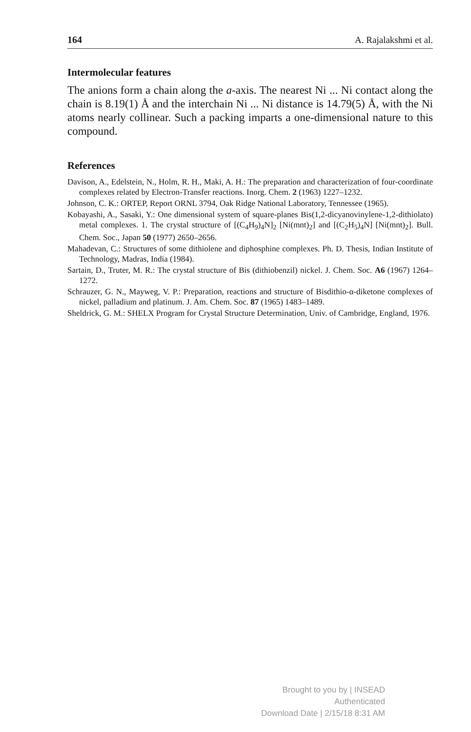164 A. Rajalakshmi et al.
Intermolecular features
The anions form a chain along the a-axis. The nearest Ni ... Ni contact along the chain is 8.19(1) Å and the interchain Ni ... Ni distance is 14.79(5) Å, with the Ni atoms nearly collinear. Such a packing imparts a one-dimensional nature to this compound.
References
Davison, A., Edelstein, N., Holm, R. H., Maki, A. H.: The preparation and characterization of four-coordinate complexes related by Electron-Transfer reactions. Inorg. Chem. 2 (1963) 1227–1232.
Johnson, C. K.: ORTEP, Report ORNL 3794, Oak Ridge National Laboratory, Tennessee (1965).
Kobayashi, A., Sasaki, Y.: One dimensional system of square-planes Bis(1,2-dicyanovinylene-1,2-dithiolato) metal complexes. 1. The crystal structure of [(C<sub>4</sub>H<sub>9</sub>)<sub>4</sub>N]<sub>2</sub> [Ni(mnt)<sub>2</sub>] and [(C<sub>2</sub>H<sub>5</sub>)<sub>4</sub>N] [Ni(mnt)<sub>2</sub>]. Bull. Chem. Soc., Japan 50 (1977) 2650–2656.
Mahadevan, C.: Structures of some dithiolene and diphosphine complexes. Ph. D. Thesis, Indian Institute of Technology, Madras, India (1984).
Sartain, D., Truter, M. R.: The crystal structure of Bis (dithiobenzil) nickel. J. Chem. Soc. A6 (1967) 1264–1272.
Schrauzer, G. N., Mayweg, V. P.: Preparation, reactions and structure of Bisdithio-α-diketone complexes of nickel, palladium and platinum. J. Am. Chem. Soc. 87 (1965) 1483–1489.
Sheldrick, G. M.: SHELX Program for Crystal Structure Determination, Univ. of Cambridge, England, 1976.
Brought to you by | INSEAD
Authenticated
Download Date | 2/15/18 8:31 AM